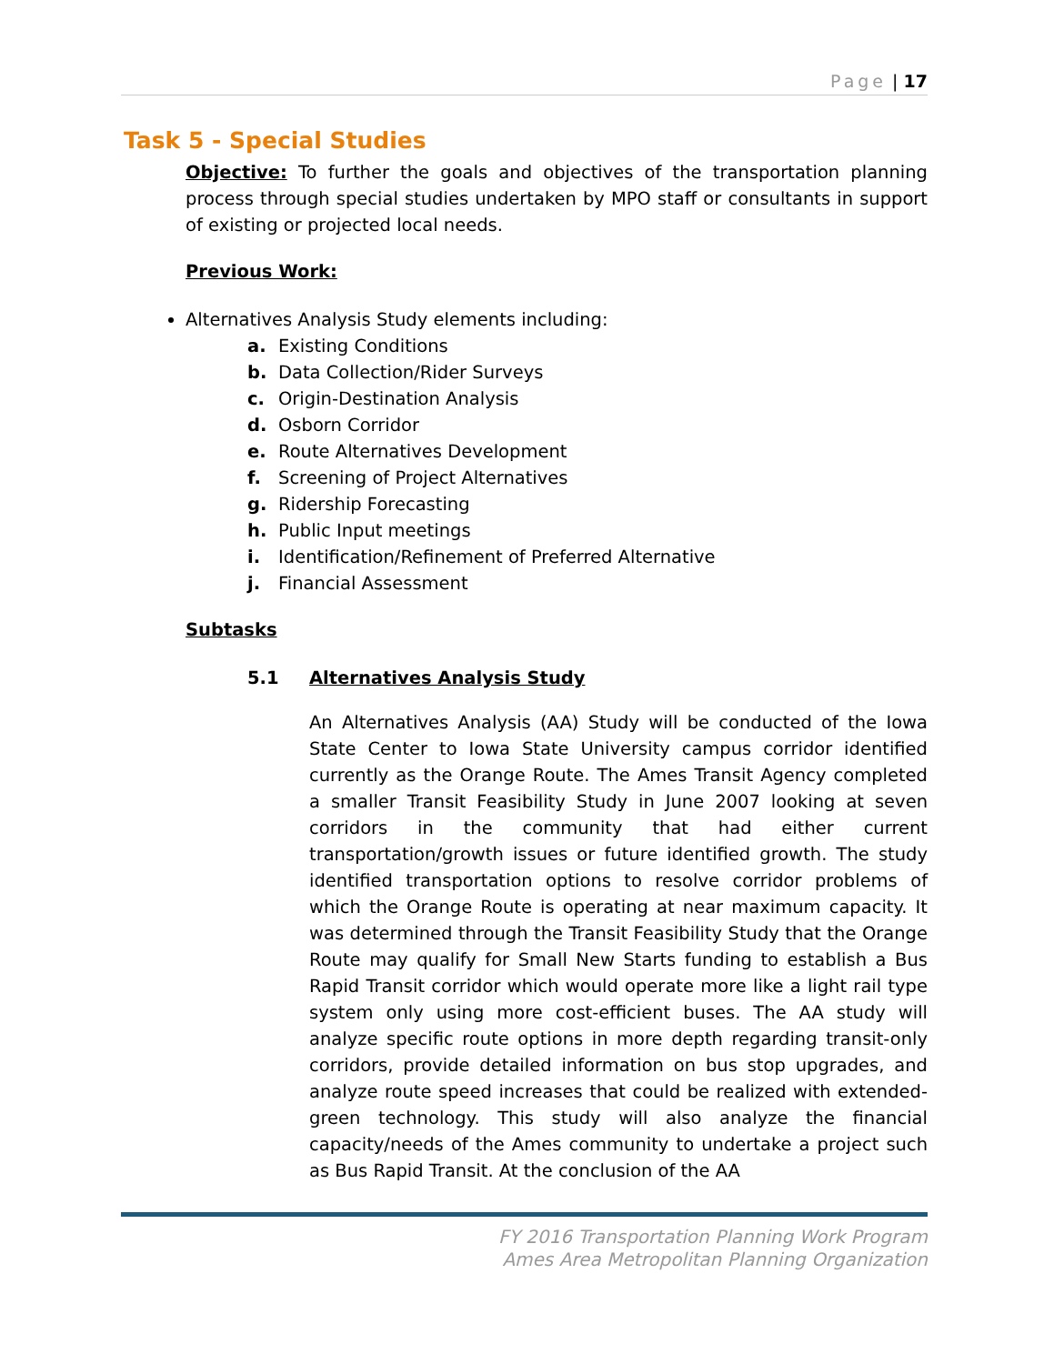Page | 17
Task 5 - Special Studies
Objective: To further the goals and objectives of the transportation planning process through special studies undertaken by MPO staff or consultants in support of existing or projected local needs.
Previous Work:
Alternatives Analysis Study elements including:
a. Existing Conditions
b. Data Collection/Rider Surveys
c. Origin-Destination Analysis
d. Osborn Corridor
e. Route Alternatives Development
f. Screening of Project Alternatives
g. Ridership Forecasting
h. Public Input meetings
i. Identification/Refinement of Preferred Alternative
j. Financial Assessment
Subtasks
5.1 Alternatives Analysis Study
An Alternatives Analysis (AA) Study will be conducted of the Iowa State Center to Iowa State University campus corridor identified currently as the Orange Route. The Ames Transit Agency completed a smaller Transit Feasibility Study in June 2007 looking at seven corridors in the community that had either current transportation/growth issues or future identified growth. The study identified transportation options to resolve corridor problems of which the Orange Route is operating at near maximum capacity. It was determined through the Transit Feasibility Study that the Orange Route may qualify for Small New Starts funding to establish a Bus Rapid Transit corridor which would operate more like a light rail type system only using more cost-efficient buses. The AA study will analyze specific route options in more depth regarding transit-only corridors, provide detailed information on bus stop upgrades, and analyze route speed increases that could be realized with extended-green technology. This study will also analyze the financial capacity/needs of the Ames community to undertake a project such as Bus Rapid Transit. At the conclusion of the AA
FY 2016 Transportation Planning Work Program
Ames Area Metropolitan Planning Organization